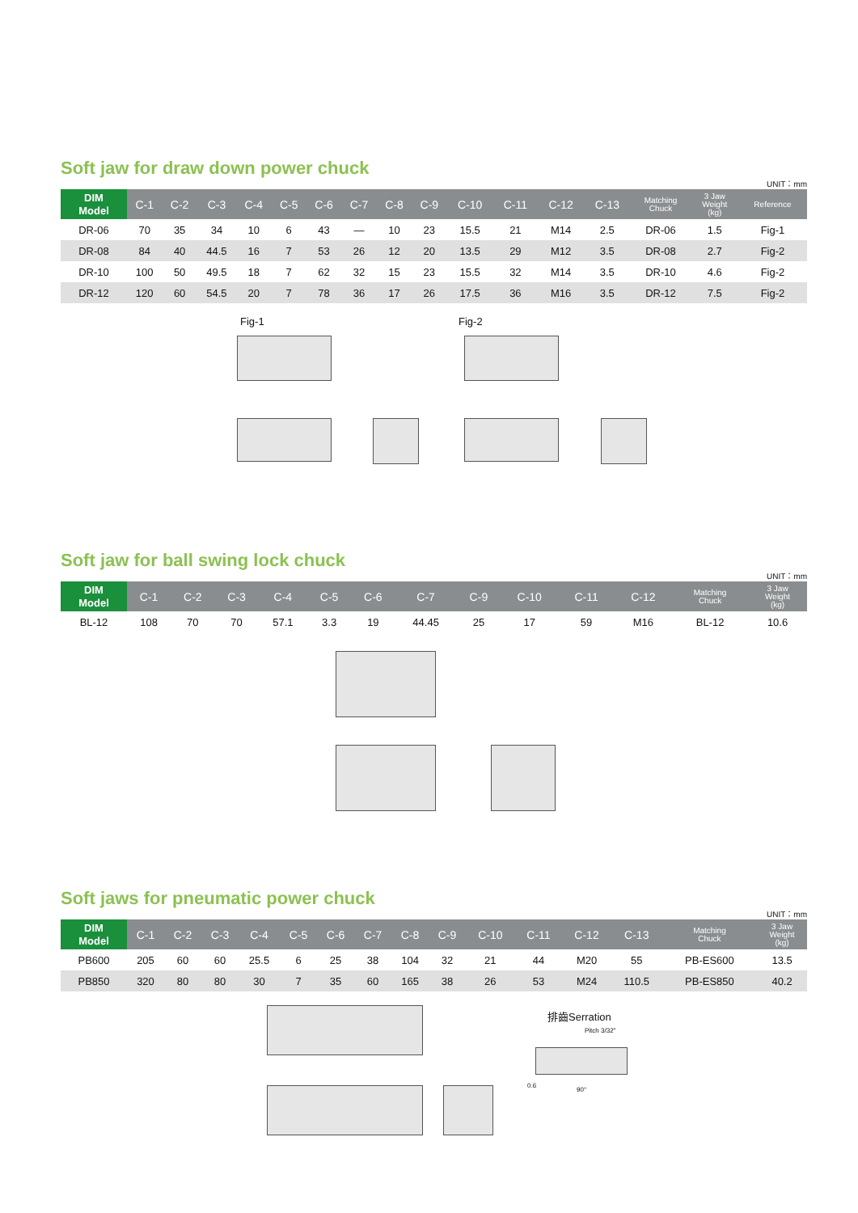Soft jaw for draw down power chuck
UNIT：mm
| DIM Model | C-1 | C-2 | C-3 | C-4 | C-5 | C-6 | C-7 | C-8 | C-9 | C-10 | C-11 | C-12 | C-13 | Matching Chuck | 3 Jaw Weight (kg) | Reference |
| --- | --- | --- | --- | --- | --- | --- | --- | --- | --- | --- | --- | --- | --- | --- | --- | --- |
| DR-06 | 70 | 35 | 34 | 10 | 6 | 43 | — | 10 | 23 | 15.5 | 21 | M14 | 2.5 | DR-06 | 1.5 | Fig-1 |
| DR-08 | 84 | 40 | 44.5 | 16 | 7 | 53 | 26 | 12 | 20 | 13.5 | 29 | M12 | 3.5 | DR-08 | 2.7 | Fig-2 |
| DR-10 | 100 | 50 | 49.5 | 18 | 7 | 62 | 32 | 15 | 23 | 15.5 | 32 | M14 | 3.5 | DR-10 | 4.6 | Fig-2 |
| DR-12 | 120 | 60 | 54.5 | 20 | 7 | 78 | 36 | 17 | 26 | 17.5 | 36 | M16 | 3.5 | DR-12 | 7.5 | Fig-2 |
Fig-1 Fig-2
Soft jaw for ball swing lock chuck
UNIT：mm
| DIM Model | C-1 | C-2 | C-3 | C-4 | C-5 | C-6 | C-7 | C-9 | C-10 | C-11 | C-12 | Matching Chuck | 3 Jaw Weight (kg) |
| --- | --- | --- | --- | --- | --- | --- | --- | --- | --- | --- | --- | --- | --- |
| BL-12 | 108 | 70 | 70 | 57.1 | 3.3 | 19 | 44.45 | 25 | 17 | 59 | M16 | BL-12 | 10.6 |
Soft jaws for pneumatic power chuck
UNIT：mm
| DIM Model | C-1 | C-2 | C-3 | C-4 | C-5 | C-6 | C-7 | C-8 | C-9 | C-10 | C-11 | C-12 | C-13 | Matching Chuck | 3 Jaw Weight (kg) |
| --- | --- | --- | --- | --- | --- | --- | --- | --- | --- | --- | --- | --- | --- | --- | --- |
| PB600 | 205 | 60 | 60 | 25.5 | 6 | 25 | 38 | 104 | 32 | 21 | 44 | M20 | 55 | PB-ES600 | 13.5 |
| PB850 | 320 | 80 | 80 | 30 | 7 | 35 | 60 | 165 | 38 | 26 | 53 | M24 | 110.5 | PB-ES850 | 40.2 |
排齒Serration
Pitch 3/32"
0.6
90°